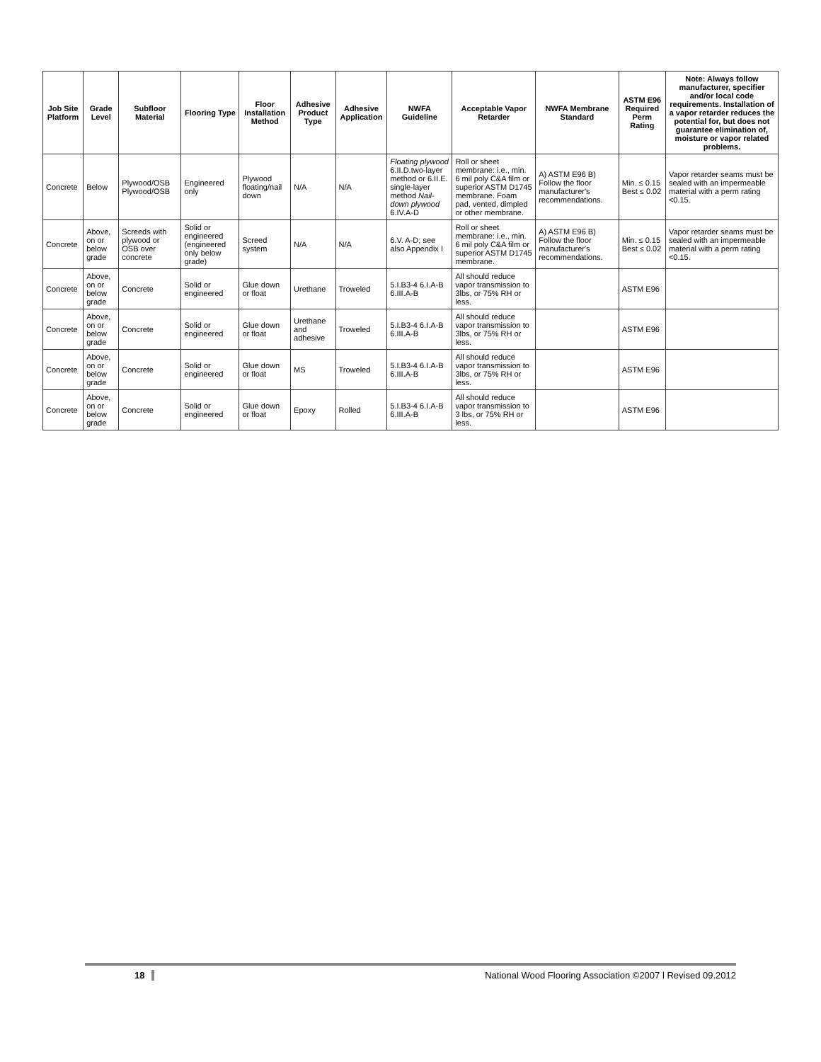| Job Site Platform | Grade Level | Subfloor Material | Flooring Type | Floor Installation Method | Adhesive Product Type | Adhesive Application | NWFA Guideline | Acceptable Vapor Retarder | NWFA Membrane Standard | ASTM E96 Required Perm Rating | Note: Always follow manufacturer, specifier and/or local code requirements. Installation of a vapor retarder reduces the potential for, but does not guarantee elimination of, moisture or vapor related problems. |
| --- | --- | --- | --- | --- | --- | --- | --- | --- | --- | --- | --- |
| Concrete | Below | Plywood/OSB Plywood/OSB | Engineered only | Plywood floating/nail down | N/A | N/A | Floating plywood 6.II.D.two-layer method or 6.II.E. single-layer method Nail-down plywood 6.IV.A-D | Roll or sheet membrane: i.e., min. 6 mil poly C&A film or superior ASTM D1745 membrane. Foam pad, vented, dimpled or other membrane. | A) ASTM E96 B) Follow the floor manufacturer's recommendations. | Min. ≤ 0.15 Best ≤ 0.02 | Vapor retarder seams must be sealed with an impermeable material with a perm rating <0.15. |
| Concrete | Above, on or below grade | Screeds with plywood or OSB over concrete | Solid or engineered (engineered only below grade) | Screed system | N/A | N/A | 6.V. A-D; see also Appendix I | Roll or sheet membrane: i.e., min. 6 mil poly C&A film or superior ASTM D1745 membrane. | A) ASTM E96 B) Follow the floor manufacturer's recommendations. | Min. ≤ 0.15 Best ≤ 0.02 | Vapor retarder seams must be sealed with an impermeable material with a perm rating <0.15. |
| Concrete | Above, on or below grade | Concrete | Solid or engineered | Glue down or float | Urethane | Troweled | 5.I.B3-4 6.I.A-B 6.III.A-B | All should reduce vapor transmission to 3lbs, or 75% RH or less. | | ASTM E96 | |
| Concrete | Above, on or below grade | Concrete | Solid or engineered | Glue down or float | Urethane and adhesive | Troweled | 5.I.B3-4 6.I.A-B 6.III.A-B | All should reduce vapor transmission to 3lbs, or 75% RH or less. | | ASTM E96 | |
| Concrete | Above, on or below grade | Concrete | Solid or engineered | Glue down or float | MS | Troweled | 5.I.B3-4 6.I.A-B 6.III.A-B | All should reduce vapor transmission to 3lbs, or 75% RH or less. | | ASTM E96 | |
| Concrete | Above, on or below grade | Concrete | Solid or engineered | Glue down or float | Epoxy | Rolled | 5.I.B3-4 6.I.A-B 6.III.A-B | All should reduce vapor transmission to 3 lbs, or 75% RH or less. | | ASTM E96 | |
18 National Wood Flooring Association ©2007 l Revised 09.2012